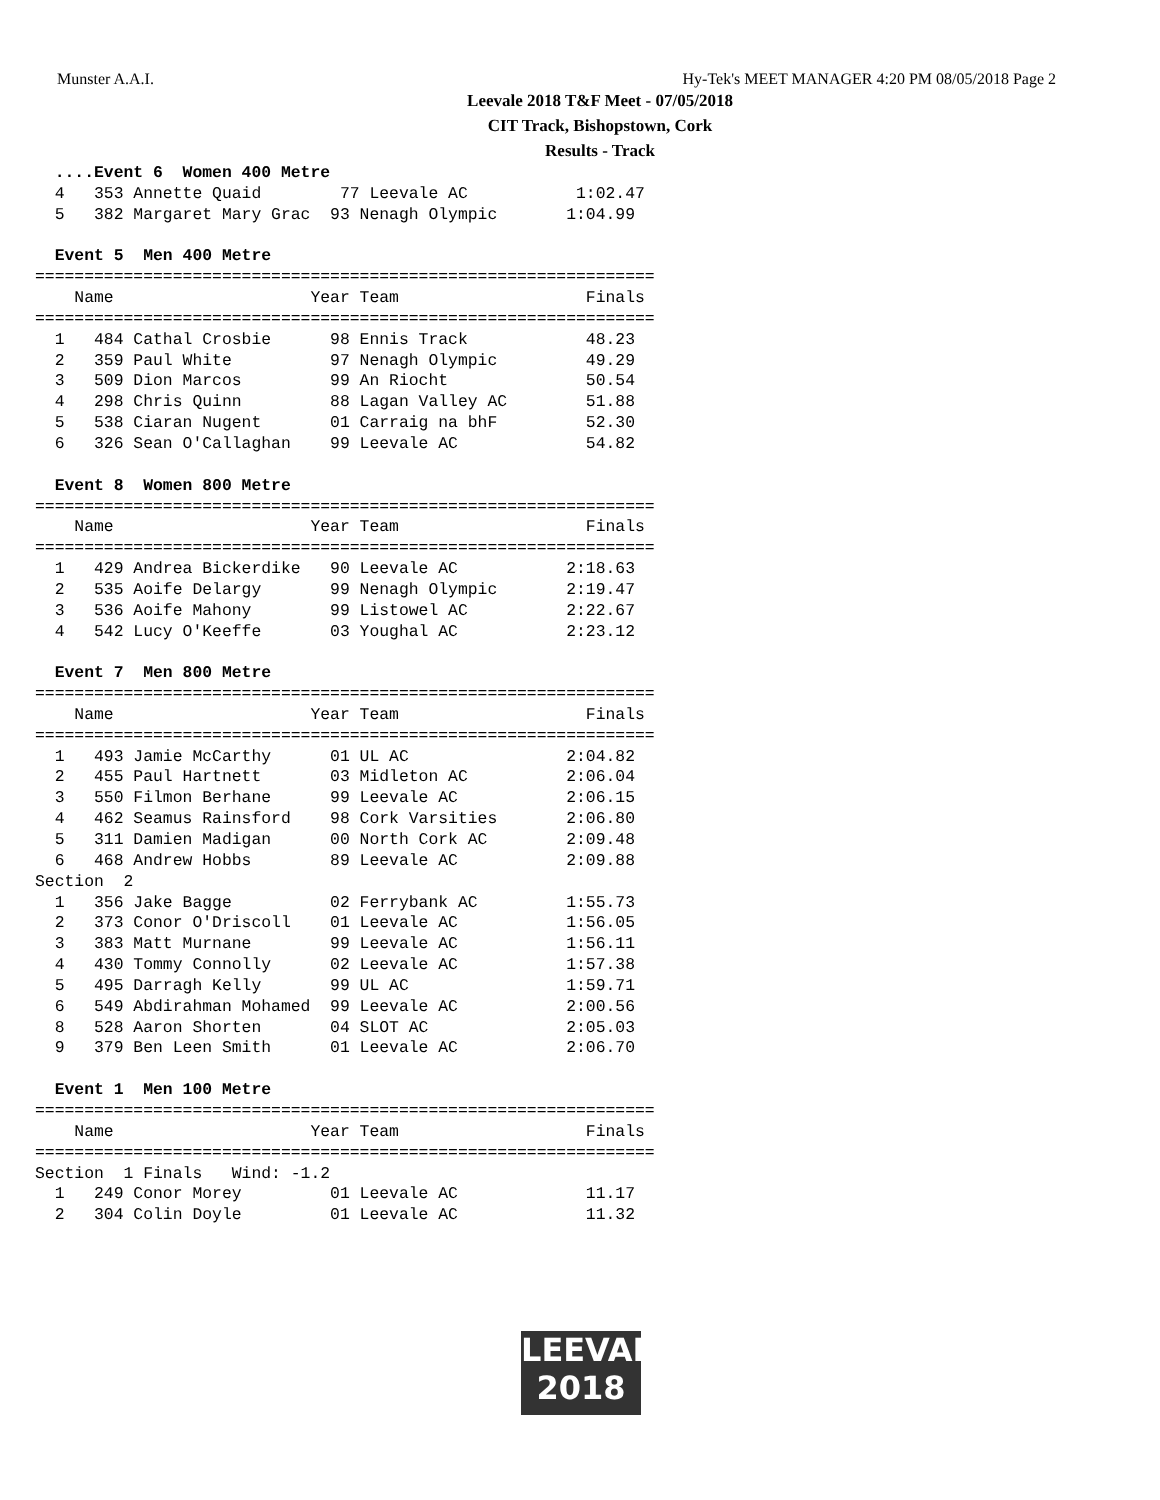Munster A.A.I. Hy-Tek's MEET MANAGER 4:20 PM 08/05/2018 Page 2
Leevale 2018 T&F Meet - 07/05/2018
CIT Track, Bishopstown, Cork
Results - Track
  ....Event 6  Women 400 Metre
  4   353 Annette Quaid        77 Leevale AC           1:02.47
  5   382 Margaret Mary Grac  93 Nenagh Olympic       1:04.99
 
  Event 5  Men 400 Metre
===============================================================
    Name                    Year Team                   Finals
===============================================================
  1   484 Cathal Crosbie      98 Ennis Track            48.23
  2   359 Paul White          97 Nenagh Olympic         49.29
  3   509 Dion Marcos         99 An Riocht              50.54
  4   298 Chris Quinn         88 Lagan Valley AC        51.88
  5   538 Ciaran Nugent       01 Carraig na bhF         52.30
  6   326 Sean O'Callaghan    99 Leevale AC             54.82
 
  Event 8  Women 800 Metre
===============================================================
    Name                    Year Team                   Finals
===============================================================
  1   429 Andrea Bickerdike   90 Leevale AC           2:18.63
  2   535 Aoife Delargy       99 Nenagh Olympic       2:19.47
  3   536 Aoife Mahony        99 Listowel AC          2:22.67
  4   542 Lucy O'Keeffe       03 Youghal AC           2:23.12
 
  Event 7  Men 800 Metre
===============================================================
    Name                    Year Team                   Finals
===============================================================
  1   493 Jamie McCarthy      01 UL AC                2:04.82
  2   455 Paul Hartnett       03 Midleton AC          2:06.04
  3   550 Filmon Berhane      99 Leevale AC           2:06.15
  4   462 Seamus Rainsford    98 Cork Varsities       2:06.80
  5   311 Damien Madigan      00 North Cork AC        2:09.48
  6   468 Andrew Hobbs        89 Leevale AC           2:09.88
Section  2
  1   356 Jake Bagge          02 Ferrybank AC         1:55.73
  2   373 Conor O'Driscoll    01 Leevale AC           1:56.05
  3   383 Matt Murnane        99 Leevale AC           1:56.11
  4   430 Tommy Connolly      02 Leevale AC           1:57.38
  5   495 Darragh Kelly       99 UL AC                1:59.71
  6   549 Abdirahman Mohamed  99 Leevale AC           2:00.56
  8   528 Aaron Shorten       04 SLOT AC              2:05.03
  9   379 Ben Leen Smith      01 Leevale AC           2:06.70
 
  Event 1  Men 100 Metre
===============================================================
    Name                    Year Team                   Finals
===============================================================
Section  1 Finals   Wind: -1.2
  1   249 Conor Morey         01 Leevale AC             11.17
  2   304 Colin Doyle         01 Leevale AC             11.32
LEEVALE
2018